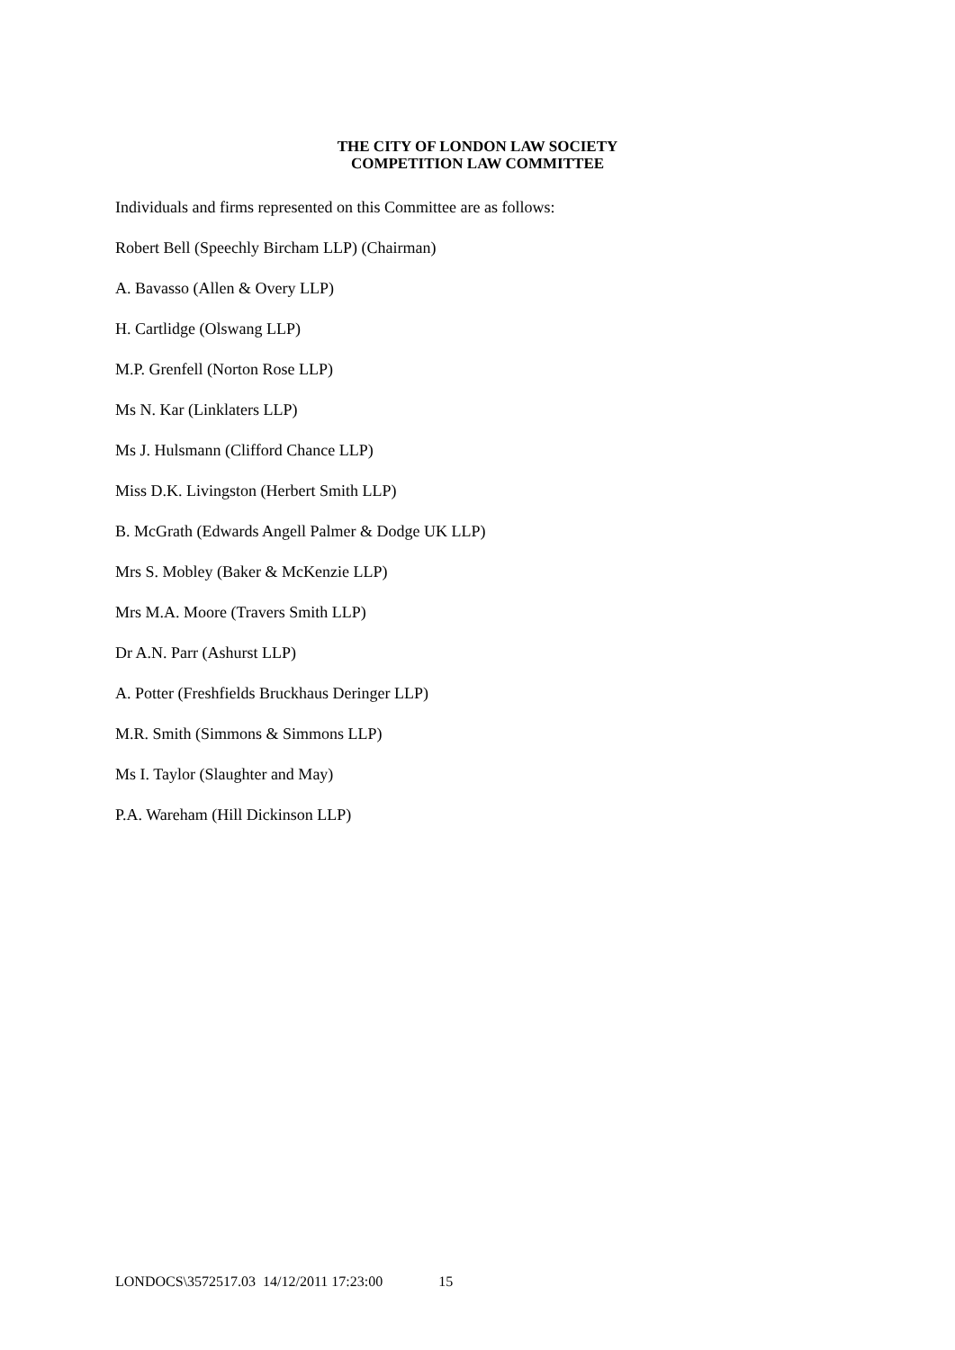THE CITY OF LONDON LAW SOCIETY
COMPETITION LAW COMMITTEE
Individuals and firms represented on this Committee are as follows:
Robert Bell (Speechly Bircham LLP) (Chairman)
A. Bavasso (Allen & Overy LLP)
H. Cartlidge (Olswang LLP)
M.P. Grenfell (Norton Rose LLP)
Ms N. Kar (Linklaters LLP)
Ms J. Hulsmann (Clifford Chance LLP)
Miss D.K. Livingston (Herbert Smith LLP)
B. McGrath (Edwards Angell Palmer & Dodge UK LLP)
Mrs S. Mobley (Baker & McKenzie LLP)
Mrs M.A. Moore (Travers Smith LLP)
Dr A.N. Parr (Ashurst LLP)
A. Potter (Freshfields Bruckhaus Deringer LLP)
M.R. Smith (Simmons & Simmons LLP)
Ms I. Taylor (Slaughter and May)
P.A. Wareham (Hill Dickinson LLP)
LONDOCS\3572517.03 14/12/2011 17:23:00 15